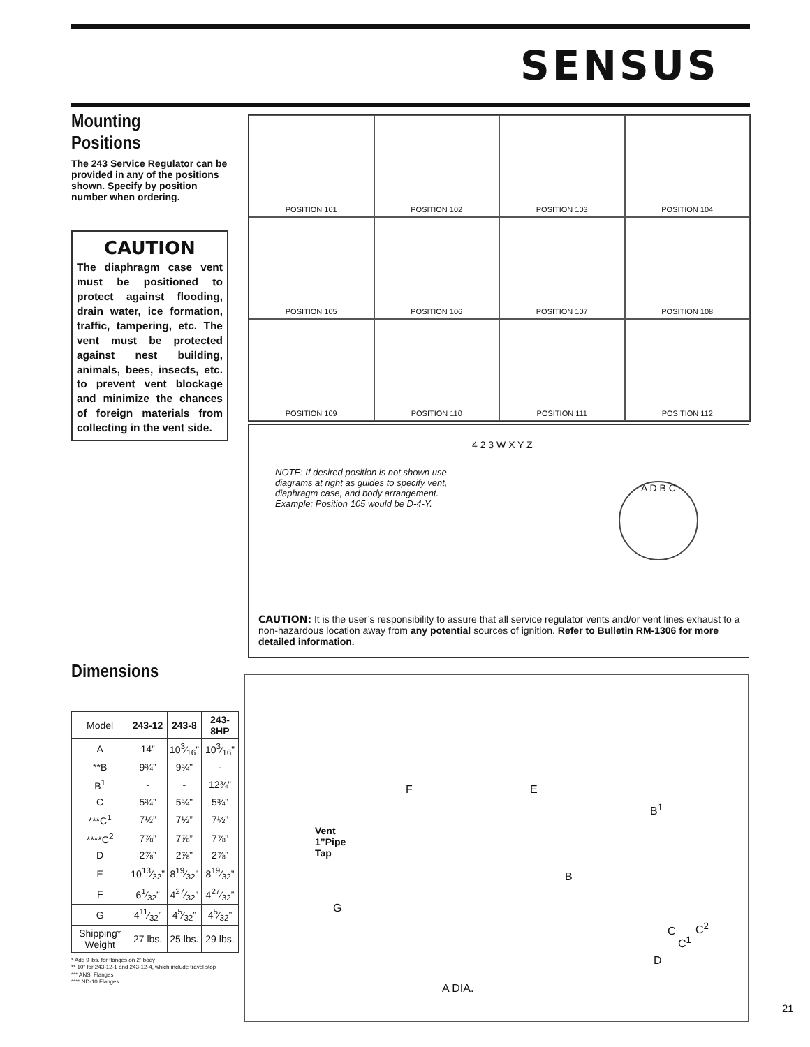SENSUS
Mounting Positions
The 243 Service Regulator can be provided in any of the positions shown. Specify by position number when ordering.
CAUTION
The diaphragm case vent must be positioned to protect against flooding, drain water, ice formation, traffic, tampering, etc. The vent must be protected against nest building, animals, bees, insects, etc. to prevent vent blockage and minimize the chances of foreign materials from collecting in the vent side.
POSITION 101
POSITION 102
POSITION 103
POSITION 104
POSITION 105
POSITION 106
POSITION 107
POSITION 108
POSITION 109
POSITION 110
POSITION 111
POSITION 112
NOTE: If desired position is not shown use diagrams at right as guides to specify vent, diaphragm case, and body arrangement. Example: Position 105 would be D-4-Y.
4 2 3 W X Y Z
A D B C
CAUTION: It is the user’s responsibility to assure that all service regulator vents and/or vent lines exhaust to a non-hazardous location away from any potential sources of ignition. Refer to Bulletin RM-1306 for more detailed information.
Dimensions
| Model | 243-12 | 243-8 | 243-8HP |
| A | 14” | 103⁄16” | 103⁄16” |
| **B | 9¾” | 9¾” | - |
| B<sup>1</sup> | - | - | 12¾” |
| C | 5¾” | 5¾” | 5¾” |
| ***C<sup>1</sup> | 7½” | 7½” | 7½” |
| ****C<sup>2</sup> | 7⅞” | 7⅞” | 7⅞” |
| D | 2⅞” | 2⅞” | 2⅞” |
| E | 1013⁄32” | 819⁄32” | 819⁄32” |
| F | 61⁄32” | 427⁄32” | 427⁄32” |
| G | 411⁄32” | 45⁄32” | 45⁄32” |
| Shipping* Weight | 27 lbs. | 25 lbs. | 29 lbs. |
* Add 9 lbs. for flanges on 2” body
** 10” for 243-12-1 and 243-12-4, which include travel stop
*** ANSI Flanges
**** ND-10 Flanges
Vent
1”Pipe
Tap
F E
B<sup>1</sup>
B
G
C C<sup>2</sup>
C<sup>1</sup>
D
A DIA.
21